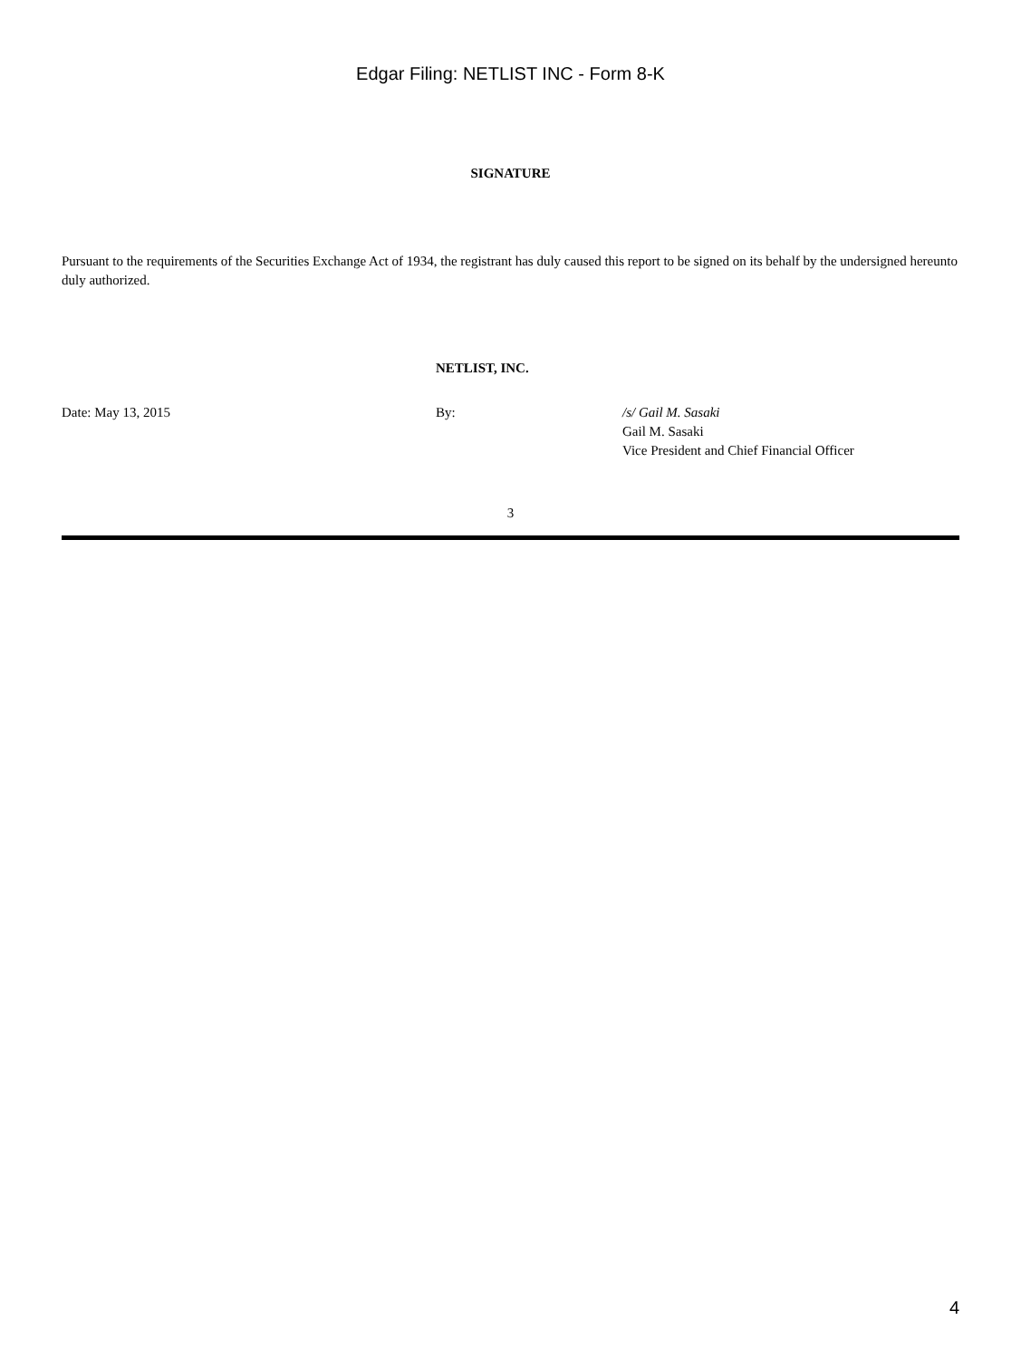Edgar Filing: NETLIST INC - Form 8-K
SIGNATURE
Pursuant to the requirements of the Securities Exchange Act of 1934, the registrant has duly caused this report to be signed on its behalf by the undersigned hereunto duly authorized.
NETLIST, INC.
Date: May 13, 2015 By: /s/ Gail M. Sasaki
Gail M. Sasaki
Vice President and Chief Financial Officer
3
4